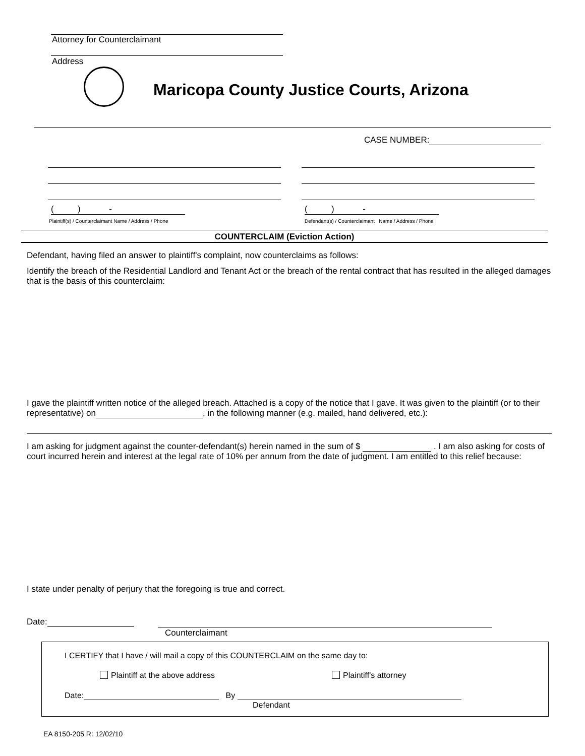Attorney for Counterclaimant
Address
Maricopa County Justice Courts, Arizona
CASE NUMBER:
( ) -
( ) -
Plaintiff(s) / Counterclaimant Name / Address / Phone
Defendant(s) / Counterclaimant Name / Address / Phone
COUNTERCLAIM (Eviction Action)
Defendant, having filed an answer to plaintiff's complaint, now counterclaims as follows:
Identify the breach of the Residential Landlord and Tenant Act or the breach of the rental contract that has resulted in the alleged damages that is the basis of this counterclaim:
I gave the plaintiff written notice of the alleged breach. Attached is a copy of the notice that I gave. It was given to the plaintiff (or to their representative) on , in the following manner (e.g. mailed, hand delivered, etc.):
I am asking for judgment against the counter-defendant(s) herein named in the sum of $ . I am also asking for costs of court incurred herein and interest at the legal rate of 10% per annum from the date of judgment. I am entitled to this relief because:
I state under penalty of perjury that the foregoing is true and correct.
Date:
Counterclaimant
I CERTIFY that I have / will mail a copy of this COUNTERCLAIM on the same day to:
Plaintiff at the above address Plaintiff's attorney
Date: By
Defendant
EA 8150-205 R: 12/02/10